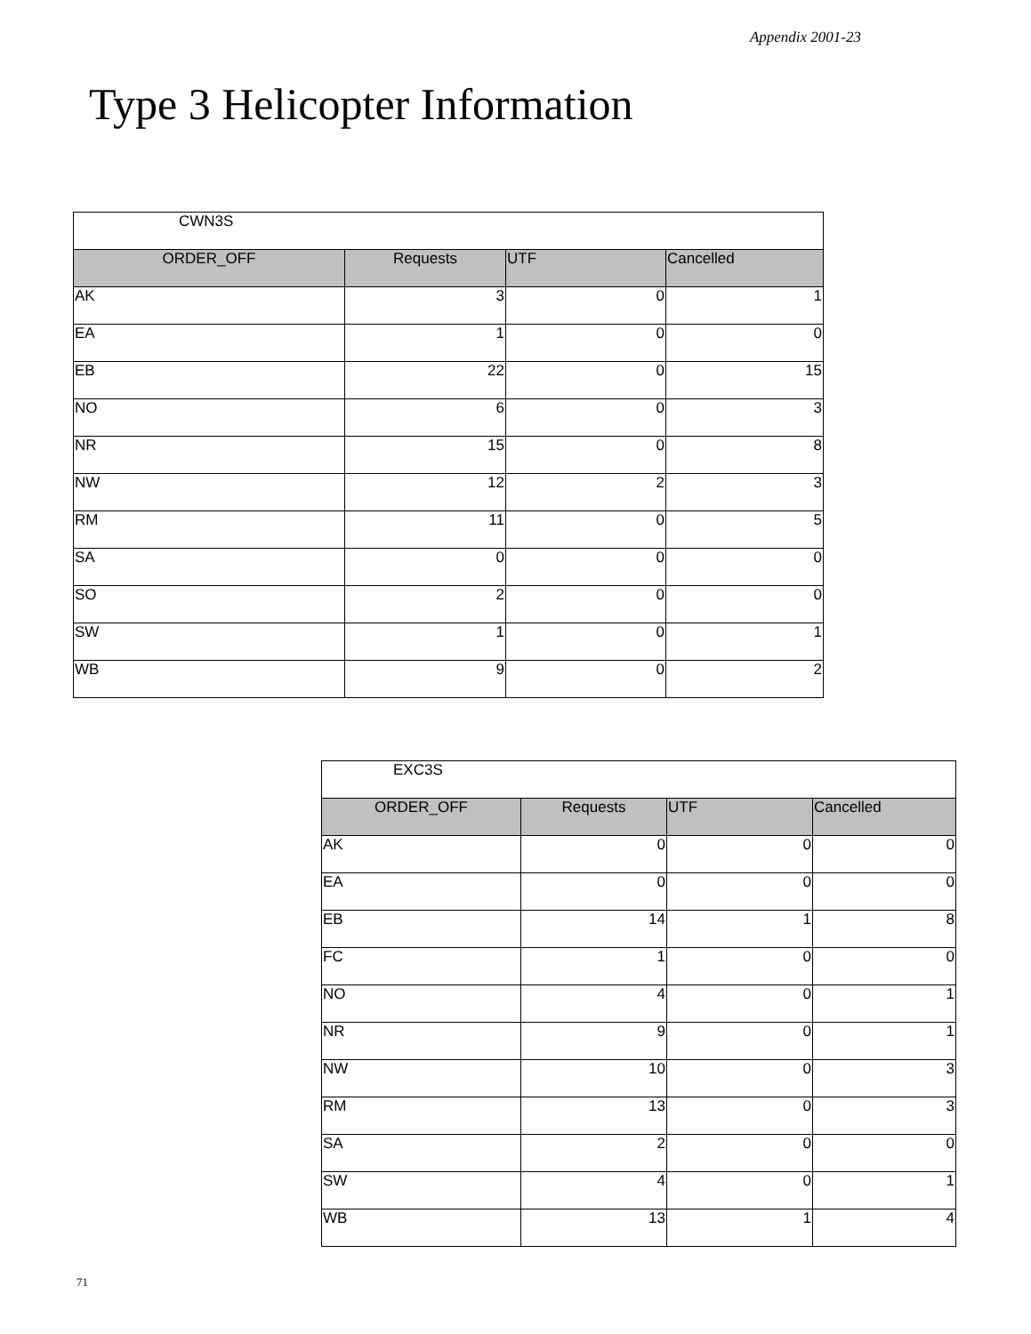Appendix 2001-23
Type 3 Helicopter Information
| CWN3S | | | |
| ORDER_OFF | Requests | UTF | Cancelled |
| AK | 3 | 0 | 1 |
| EA | 1 | 0 | 0 |
| EB | 22 | 0 | 15 |
| NO | 6 | 0 | 3 |
| NR | 15 | 0 | 8 |
| NW | 12 | 2 | 3 |
| RM | 11 | 0 | 5 |
| SA | 0 | 0 | 0 |
| SO | 2 | 0 | 0 |
| SW | 1 | 0 | 1 |
| WB | 9 | 0 | 2 |
| EXC3S | | | |
| ORDER_OFF | Requests | UTF | Cancelled |
| AK | 0 | 0 | 0 |
| EA | 0 | 0 | 0 |
| EB | 14 | 1 | 8 |
| FC | 1 | 0 | 0 |
| NO | 4 | 0 | 1 |
| NR | 9 | 0 | 1 |
| NW | 10 | 0 | 3 |
| RM | 13 | 0 | 3 |
| SA | 2 | 0 | 0 |
| SW | 4 | 0 | 1 |
| WB | 13 | 1 | 4 |
71